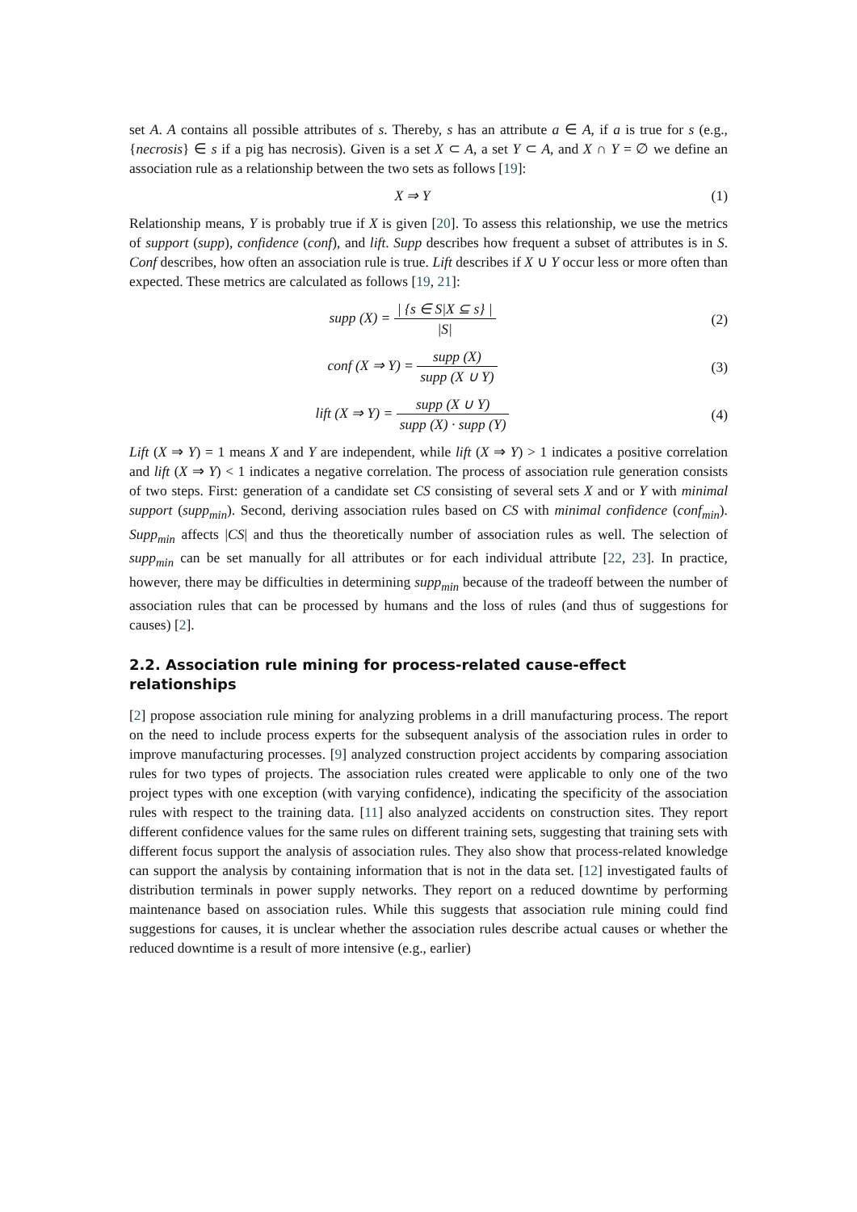set A. A contains all possible attributes of s. Thereby, s has an attribute a ∈ A, if a is true for s (e.g., {necrosis} ∈ s if a pig has necrosis). Given is a set X ⊂ A, a set Y ⊂ A, and X ∩ Y = ∅ we define an association rule as a relationship between the two sets as follows [19]:
X ⇒ Y (1)
Relationship means, Y is probably true if X is given [20]. To assess this relationship, we use the metrics of support (supp), confidence (conf), and lift. Supp describes how frequent a subset of attributes is in S. Conf describes, how often an association rule is true. Lift describes if X ∪ Y occur less or more often than expected. These metrics are calculated as follows [19, 21]:
supp (X) = | {s ∈ S|X ⊆ s} | |S|
(2)
conf (X ⇒ Y) = supp (X) supp (X ∪ Y)
(3)
lift (X ⇒ Y) = supp (X ∪ Y) supp (X) · supp (Y)
(4)
Lift (X ⇒ Y) = 1 means X and Y are independent, while lift (X ⇒ Y) > 1 indicates a positive correlation and lift (X ⇒ Y) < 1 indicates a negative correlation. The process of association rule generation consists of two steps. First: generation of a candidate set CS consisting of several sets X and or Y with minimal support (supp<sub>min</sub>). Second, deriving association rules based on CS with minimal confidence (conf<sub>min</sub>). Supp<sub>min</sub> affects |CS| and thus the theoretically number of association rules as well. The selection of supp<sub>min</sub> can be set manually for all attributes or for each individual attribute [22, 23]. In practice, however, there may be difficulties in determining supp<sub>min</sub> because of the tradeoff between the number of association rules that can be processed by humans and the loss of rules (and thus of suggestions for causes) [2].
2.2. Association rule mining for process-related cause-effect relationships
[2] propose association rule mining for analyzing problems in a drill manufacturing process. The report on the need to include process experts for the subsequent analysis of the association rules in order to improve manufacturing processes. [9] analyzed construction project accidents by comparing association rules for two types of projects. The association rules created were applicable to only one of the two project types with one exception (with varying confidence), indicating the specificity of the association rules with respect to the training data. [11] also analyzed accidents on construction sites. They report different confidence values for the same rules on different training sets, suggesting that training sets with different focus support the analysis of association rules. They also show that process-related knowledge can support the analysis by containing information that is not in the data set. [12] investigated faults of distribution terminals in power supply networks. They report on a reduced downtime by performing maintenance based on association rules. While this suggests that association rule mining could find suggestions for causes, it is unclear whether the association rules describe actual causes or whether the reduced downtime is a result of more intensive (e.g., earlier)